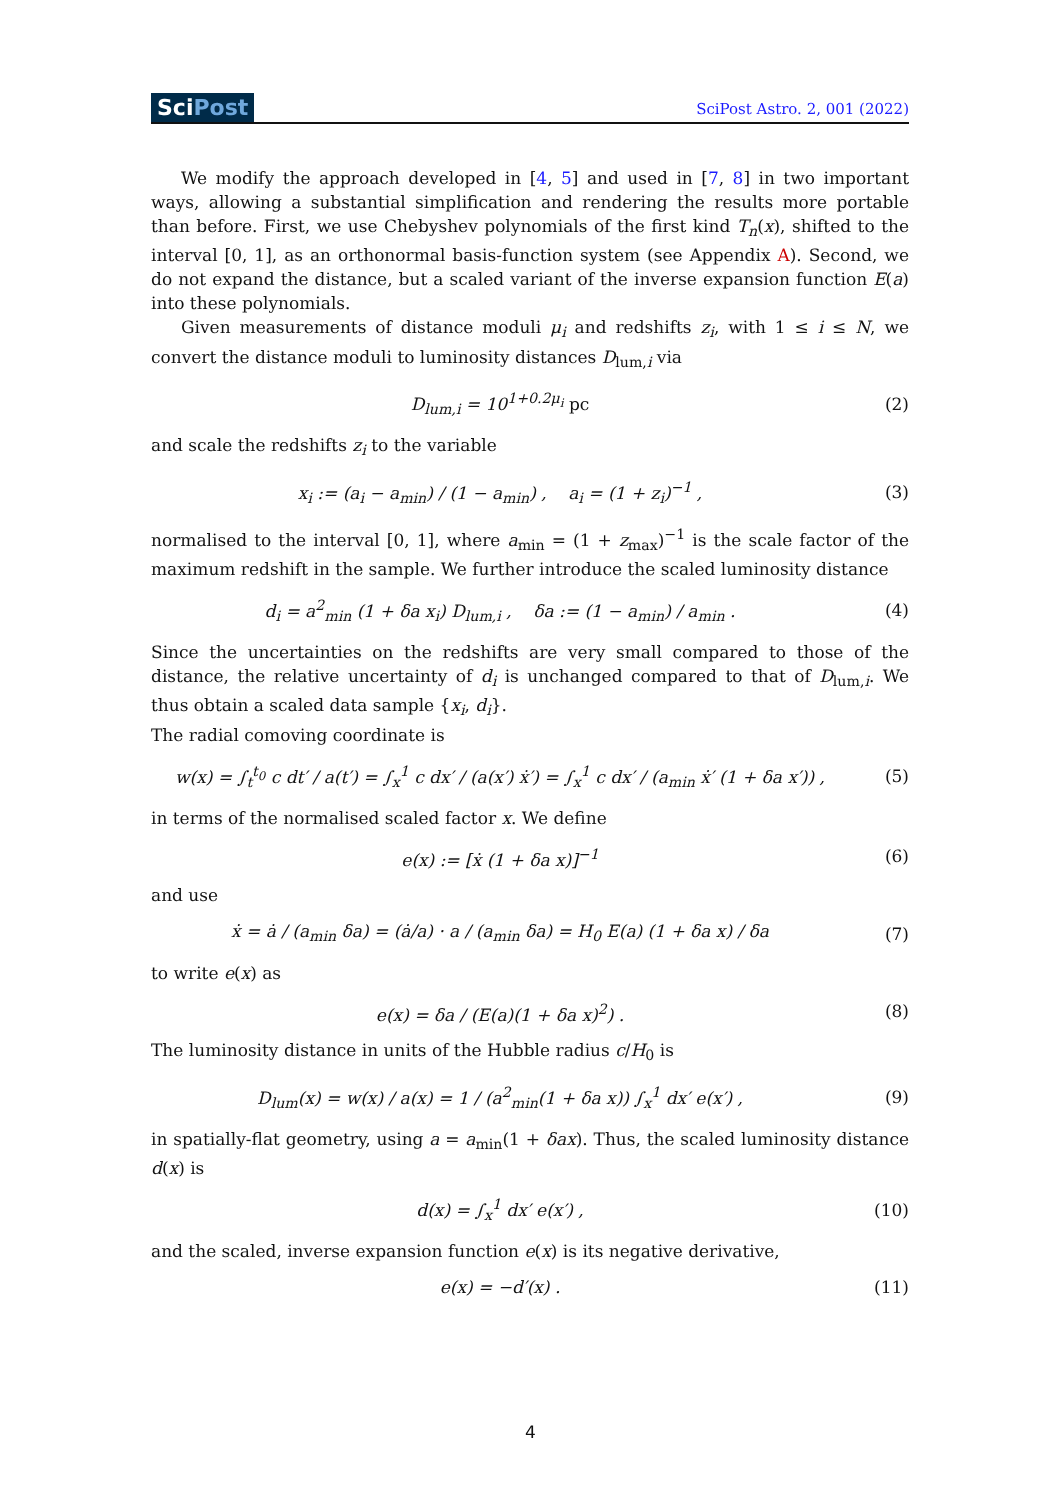SciPost
SciPost Astro. 2, 001 (2022)
We modify the approach developed in [4, 5] and used in [7, 8] in two important ways, allowing a substantial simplification and rendering the results more portable than before. First, we use Chebyshev polynomials of the first kind T<sub>n</sub>(x), shifted to the interval [0, 1], as an orthonormal basis-function system (see Appendix A). Second, we do not expand the distance, but a scaled variant of the inverse expansion function E(a) into these polynomials.
Given measurements of distance moduli μ<sub>i</sub> and redshifts z<sub>i</sub>, with 1 ≤ i ≤ N, we convert the distance moduli to luminosity distances D<sub>lum,i</sub> via
D<sub>lum,i</sub> = 10<sup>1+0.2μ<sub>i</sub></sup> pc (2)
and scale the redshifts z<sub>i</sub> to the variable
x<sub>i</sub> := (a<sub>i</sub> − a<sub>min</sub>) / (1 − a<sub>min</sub>) , a<sub>i</sub> = (1 + z<sub>i</sub>)<sup>−1</sup> ,
(3)
normalised to the interval [0, 1], where a<sub>min</sub> = (1 + z<sub>max</sub>)<sup>−1</sup> is the scale factor of the maximum redshift in the sample. We further introduce the scaled luminosity distance
d<sub>i</sub> = a<sup>2</sup><sub>min</sub> (1 + δa x<sub>i</sub>) D<sub>lum,i</sub> , δa := (1 − a<sub>min</sub>) / a<sub>min</sub> .
(4)
Since the uncertainties on the redshifts are very small compared to those of the distance, the relative uncertainty of d<sub>i</sub> is unchanged compared to that of D<sub>lum,i</sub>. We thus obtain a scaled data sample {x<sub>i</sub>, d<sub>i</sub>}.
The radial comoving coordinate is
w(x) = ∫<sub>t</sub><sup>t<sub>0</sub></sup> c dt′ / a(t′) = ∫<sub>x</sub><sup>1</sup> c dx′ / (a(x′) ẋ′) = ∫<sub>x</sub><sup>1</sup> c dx′ / (a<sub>min</sub> ẋ′ (1 + δa x′)) ,
(5)
in terms of the normalised scaled factor x. We define
e(x) := [ẋ (1 + δa x)]<sup>−1</sup> (6)
and use
ẋ = ȧ / (a<sub>min</sub> δa) = (ȧ/a) · a / (a<sub>min</sub> δa) = H<sub>0</sub> E(a) (1 + δa x) / δa
(7)
to write e(x) as
e(x) = δa / (E(a)(1 + δa x)<sup>2</sup>) .
(8)
The luminosity distance in units of the Hubble radius c/H<sub>0</sub> is
D<sub>lum</sub>(x) = w(x) / a(x) = 1 / (a<sup>2</sup><sub>min</sub>(1 + δa x)) ∫<sub>x</sub><sup>1</sup> dx′ e(x′) ,
(9)
in spatially-flat geometry, using a = a<sub>min</sub>(1 + δax). Thus, the scaled luminosity distance d(x) is
d(x) = ∫<sub>x</sub><sup>1</sup> dx′ e(x′) , (10)
and the scaled, inverse expansion function e(x) is its negative derivative,
e(x) = −d′(x) . (11)
4